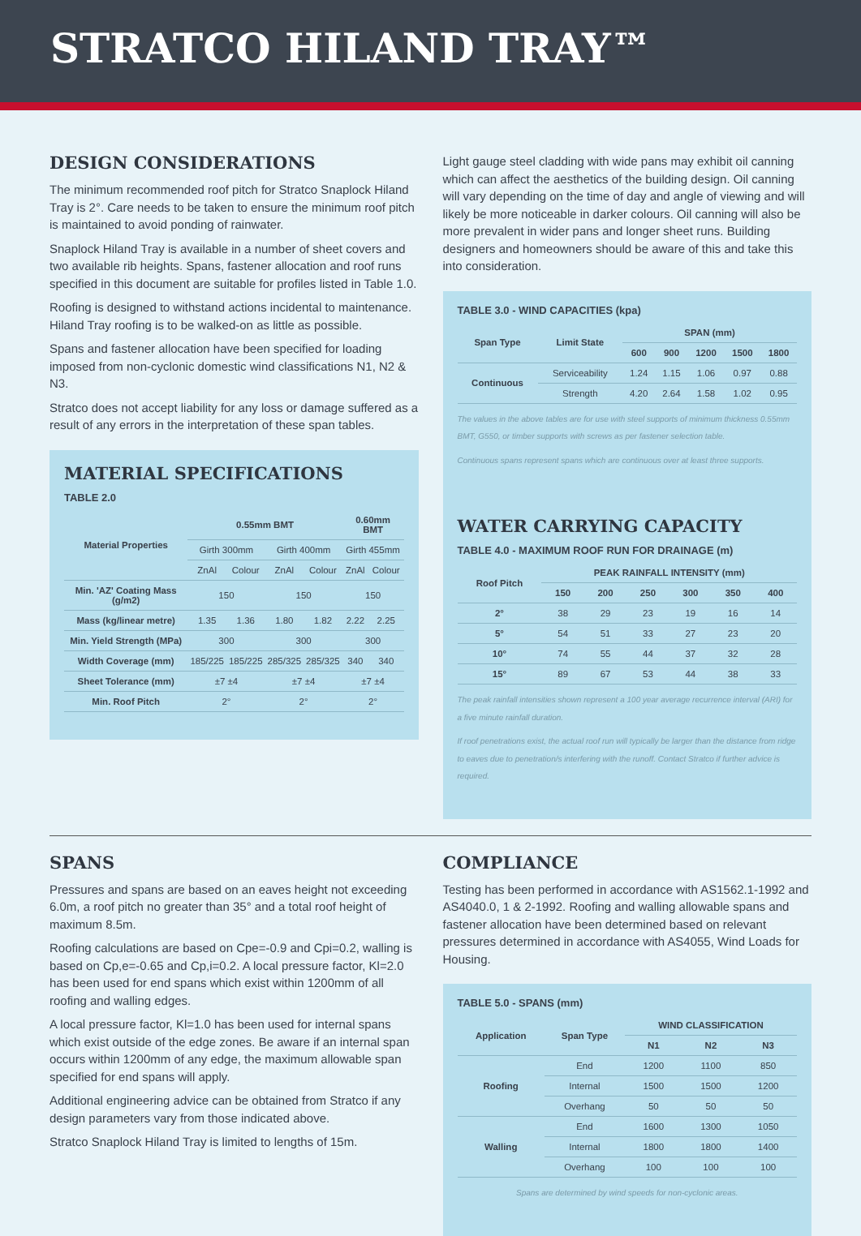STRATCO HILAND TRAY™
DESIGN CONSIDERATIONS
The minimum recommended roof pitch for Stratco Snaplock Hiland Tray is 2°. Care needs to be taken to ensure the minimum roof pitch is maintained to avoid ponding of rainwater.
Snaplock Hiland Tray is available in a number of sheet covers and two available rib heights. Spans, fastener allocation and roof runs specified in this document are suitable for profiles listed in Table 1.0.
Roofing is designed to withstand actions incidental to maintenance. Hiland Tray roofing is to be walked-on as little as possible.
Spans and fastener allocation have been specified for loading imposed from non-cyclonic domestic wind classifications N1, N2 & N3.
Stratco does not accept liability for any loss or damage suffered as a result of any errors in the interpretation of these span tables.
MATERIAL SPECIFICATIONS
TABLE 2.0
| Material Properties | 0.55mm BMT | | | | 0.60mm BMT | |
| --- | --- | --- | --- | --- | --- | --- |
| | Girth 300mm | | Girth 400mm | | Girth 455mm | |
| | ZnAl | Colour | ZnAl | Colour | ZnAl | Colour |
| Min. 'AZ' Coating Mass (g/m2) | 150 | | 150 | | 150 | |
| Mass (kg/linear metre) | 1.35 | 1.36 | 1.80 | 1.82 | 2.22 | 2.25 |
| Min. Yield Strength (MPa) | 300 | | 300 | | 300 | |
| Width Coverage (mm) | 185/225 | 185/225 | 285/325 | 285/325 | 340 | 340 |
| Sheet Tolerance (mm) | ±7 ±4 | | ±7 ±4 | | ±7 ±4 | |
| Min. Roof Pitch | 2° | | 2° | | 2° | |
Light gauge steel cladding with wide pans may exhibit oil canning which can affect the aesthetics of the building design. Oil canning will vary depending on the time of day and angle of viewing and will likely be more noticeable in darker colours. Oil canning will also be more prevalent in wider pans and longer sheet runs. Building designers and homeowners should be aware of this and take this into consideration.
TABLE 3.0 - WIND CAPACITIES (kpa)
| Span Type | Limit State | SPAN (mm) | | | | |
| --- | --- | --- | --- | --- | --- | --- |
| | | 600 | 900 | 1200 | 1500 | 1800 |
| Continuous | Serviceability | 1.24 | 1.15 | 1.06 | 0.97 | 0.88 |
| | Strength | 4.20 | 2.64 | 1.58 | 1.02 | 0.95 |
The values in the above tables are for use with steel supports of minimum thickness 0.55mm BMT, G550, or timber supports with screws as per fastener selection table.
Continuous spans represent spans which are continuous over at least three supports.
WATER CARRYING CAPACITY
TABLE 4.0 - MAXIMUM ROOF RUN FOR DRAINAGE (m)
| Roof Pitch | PEAK RAINFALL INTENSITY (mm) | | | | | |
| --- | --- | --- | --- | --- | --- | --- |
| | 150 | 200 | 250 | 300 | 350 | 400 |
| 2° | 38 | 29 | 23 | 19 | 16 | 14 |
| 5° | 54 | 51 | 33 | 27 | 23 | 20 |
| 10° | 74 | 55 | 44 | 37 | 32 | 28 |
| 15° | 89 | 67 | 53 | 44 | 38 | 33 |
The peak rainfall intensities shown represent a 100 year average recurrence interval (ARI) for a five minute rainfall duration.
If roof penetrations exist, the actual roof run will typically be larger than the distance from ridge to eaves due to penetration/s interfering with the runoff. Contact Stratco if further advice is required.
SPANS
Pressures and spans are based on an eaves height not exceeding 6.0m, a roof pitch no greater than 35° and a total roof height of maximum 8.5m.
Roofing calculations are based on Cpe=-0.9 and Cpi=0.2, walling is based on Cp,e=-0.65 and Cp,i=0.2. A local pressure factor, Kl=2.0 has been used for end spans which exist within 1200mm of all roofing and walling edges.
A local pressure factor, Kl=1.0 has been used for internal spans which exist outside of the edge zones. Be aware if an internal span occurs within 1200mm of any edge, the maximum allowable span specified for end spans will apply.
Additional engineering advice can be obtained from Stratco if any design parameters vary from those indicated above.
Stratco Snaplock Hiland Tray is limited to lengths of 15m.
COMPLIANCE
Testing has been performed in accordance with AS1562.1-1992 and AS4040.0, 1 & 2-1992. Roofing and walling allowable spans and fastener allocation have been determined based on relevant pressures determined in accordance with AS4055, Wind Loads for Housing.
TABLE 5.0 - SPANS (mm)
| Application | Span Type | WIND CLASSIFICATION | | |
| --- | --- | --- | --- | --- |
| | | N1 | N2 | N3 |
| Roofing | End | 1200 | 1100 | 850 |
| | Internal | 1500 | 1500 | 1200 |
| | Overhang | 50 | 50 | 50 |
| Walling | End | 1600 | 1300 | 1050 |
| | Internal | 1800 | 1800 | 1400 |
| | Overhang | 100 | 100 | 100 |
Spans are determined by wind speeds for non-cyclonic areas.